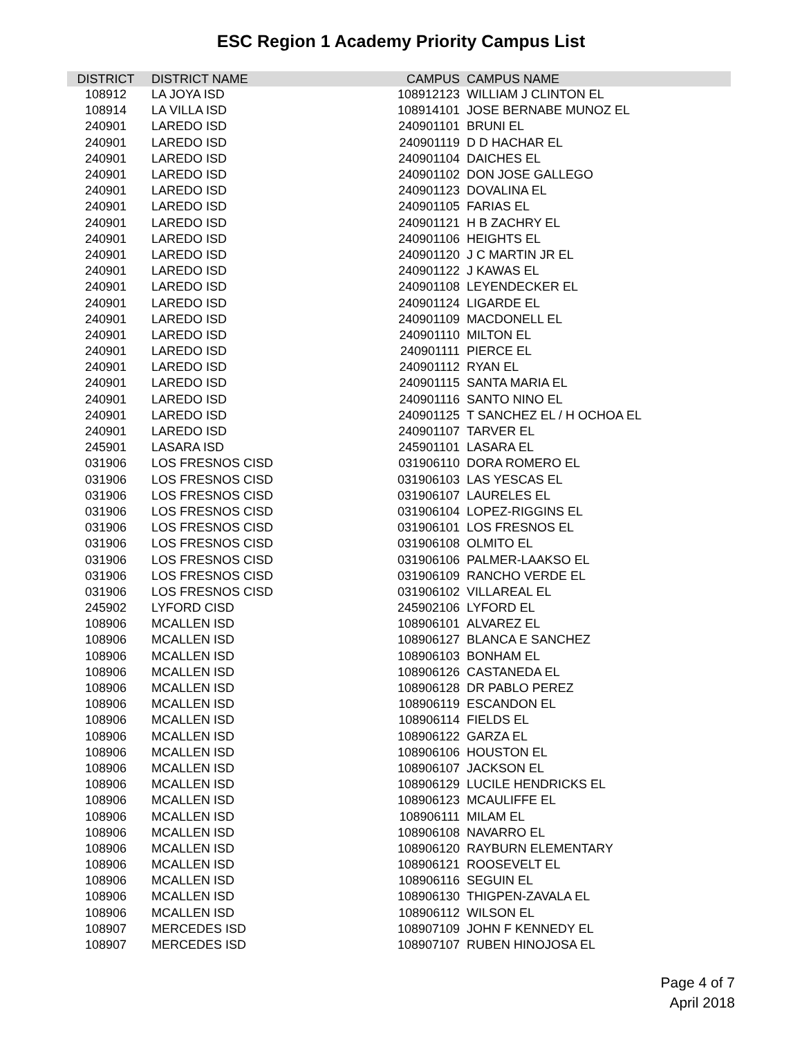ESC Region 1 Academy Priority Campus List
| DISTRICT | DISTRICT NAME | CAMPUS | CAMPUS NAME |
| --- | --- | --- | --- |
| 108912 | LA JOYA ISD | 108912123 | WILLIAM J CLINTON EL |
| 108914 | LA VILLA ISD | 108914101 | JOSE BERNABE MUNOZ EL |
| 240901 | LAREDO ISD | 240901101 | BRUNI EL |
| 240901 | LAREDO ISD | 240901119 | D D HACHAR EL |
| 240901 | LAREDO ISD | 240901104 | DAICHES EL |
| 240901 | LAREDO ISD | 240901102 | DON JOSE GALLEGO |
| 240901 | LAREDO ISD | 240901123 | DOVALINA EL |
| 240901 | LAREDO ISD | 240901105 | FARIAS EL |
| 240901 | LAREDO ISD | 240901121 | H B ZACHRY EL |
| 240901 | LAREDO ISD | 240901106 | HEIGHTS EL |
| 240901 | LAREDO ISD | 240901120 | J C MARTIN JR EL |
| 240901 | LAREDO ISD | 240901122 | J KAWAS EL |
| 240901 | LAREDO ISD | 240901108 | LEYENDECKER EL |
| 240901 | LAREDO ISD | 240901124 | LIGARDE EL |
| 240901 | LAREDO ISD | 240901109 | MACDONELL EL |
| 240901 | LAREDO ISD | 240901110 | MILTON EL |
| 240901 | LAREDO ISD | 240901111 | PIERCE EL |
| 240901 | LAREDO ISD | 240901112 | RYAN EL |
| 240901 | LAREDO ISD | 240901115 | SANTA MARIA EL |
| 240901 | LAREDO ISD | 240901116 | SANTO NINO EL |
| 240901 | LAREDO ISD | 240901125 | T SANCHEZ EL / H OCHOA EL |
| 240901 | LAREDO ISD | 240901107 | TARVER EL |
| 245901 | LASARA ISD | 245901101 | LASARA EL |
| 031906 | LOS FRESNOS CISD | 031906110 | DORA ROMERO EL |
| 031906 | LOS FRESNOS CISD | 031906103 | LAS YESCAS EL |
| 031906 | LOS FRESNOS CISD | 031906107 | LAURELES EL |
| 031906 | LOS FRESNOS CISD | 031906104 | LOPEZ-RIGGINS EL |
| 031906 | LOS FRESNOS CISD | 031906101 | LOS FRESNOS EL |
| 031906 | LOS FRESNOS CISD | 031906108 | OLMITO EL |
| 031906 | LOS FRESNOS CISD | 031906106 | PALMER-LAAKSO EL |
| 031906 | LOS FRESNOS CISD | 031906109 | RANCHO VERDE EL |
| 031906 | LOS FRESNOS CISD | 031906102 | VILLAREAL EL |
| 245902 | LYFORD CISD | 245902106 | LYFORD EL |
| 108906 | MCALLEN ISD | 108906101 | ALVAREZ EL |
| 108906 | MCALLEN ISD | 108906127 | BLANCA E SANCHEZ |
| 108906 | MCALLEN ISD | 108906103 | BONHAM EL |
| 108906 | MCALLEN ISD | 108906126 | CASTANEDA EL |
| 108906 | MCALLEN ISD | 108906128 | DR PABLO PEREZ |
| 108906 | MCALLEN ISD | 108906119 | ESCANDON EL |
| 108906 | MCALLEN ISD | 108906114 | FIELDS EL |
| 108906 | MCALLEN ISD | 108906122 | GARZA EL |
| 108906 | MCALLEN ISD | 108906106 | HOUSTON EL |
| 108906 | MCALLEN ISD | 108906107 | JACKSON EL |
| 108906 | MCALLEN ISD | 108906129 | LUCILE HENDRICKS EL |
| 108906 | MCALLEN ISD | 108906123 | MCAULIFFE EL |
| 108906 | MCALLEN ISD | 108906111 | MILAM EL |
| 108906 | MCALLEN ISD | 108906108 | NAVARRO EL |
| 108906 | MCALLEN ISD | 108906120 | RAYBURN ELEMENTARY |
| 108906 | MCALLEN ISD | 108906121 | ROOSEVELT EL |
| 108906 | MCALLEN ISD | 108906116 | SEGUIN EL |
| 108906 | MCALLEN ISD | 108906130 | THIGPEN-ZAVALA EL |
| 108906 | MCALLEN ISD | 108906112 | WILSON EL |
| 108907 | MERCEDES ISD | 108907109 | JOHN F KENNEDY EL |
| 108907 | MERCEDES ISD | 108907107 | RUBEN HINOJOSA EL |
Page 4 of 7
April 2018